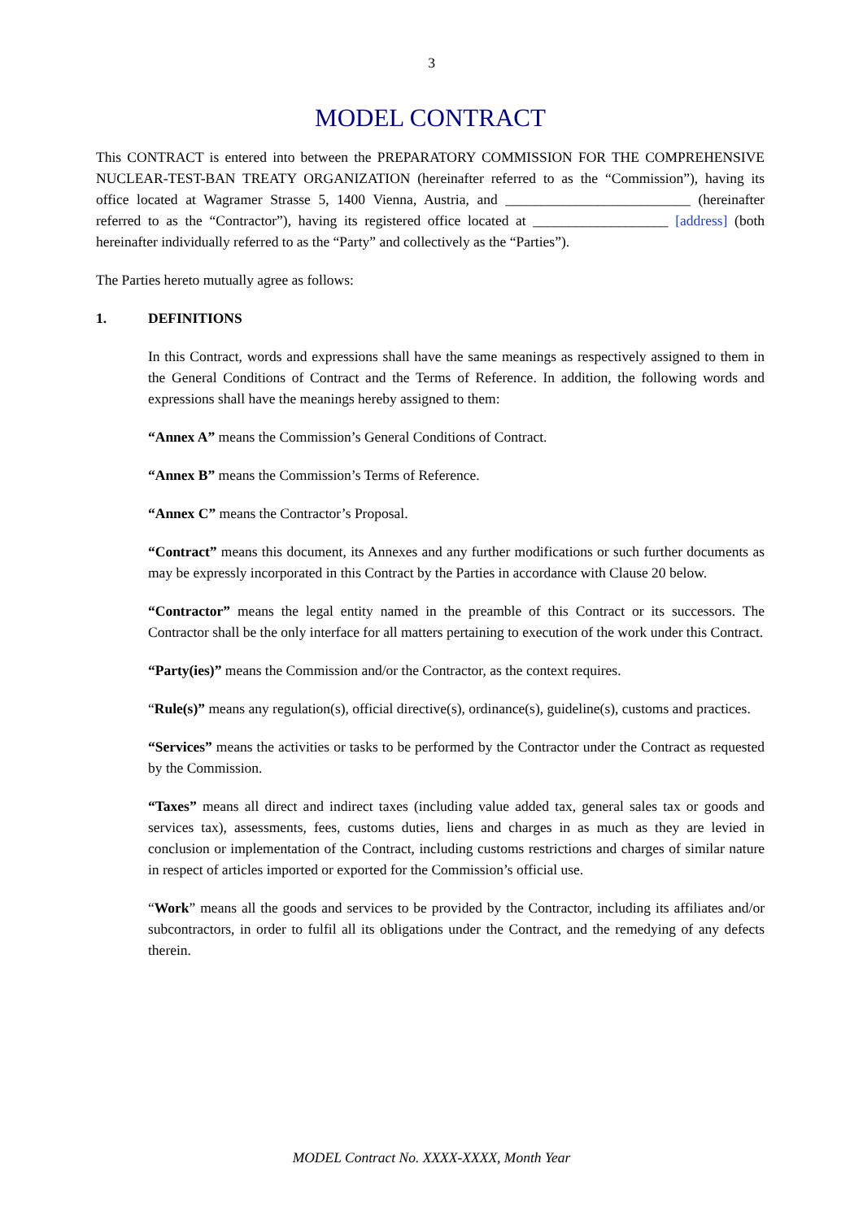3
MODEL CONTRACT
This CONTRACT is entered into between the PREPARATORY COMMISSION FOR THE COMPREHENSIVE NUCLEAR-TEST-BAN TREATY ORGANIZATION (hereinafter referred to as the “Commission”), having its office located at Wagramer Strasse 5, 1400 Vienna, Austria, and __________________________ (hereinafter referred to as the “Contractor”), having its registered office located at ___________________ [address] (both hereinafter individually referred to as the “Party” and collectively as the “Parties”).
The Parties hereto mutually agree as follows:
1. DEFINITIONS
In this Contract, words and expressions shall have the same meanings as respectively assigned to them in the General Conditions of Contract and the Terms of Reference. In addition, the following words and expressions shall have the meanings hereby assigned to them:
“Annex A” means the Commission’s General Conditions of Contract.
“Annex B” means the Commission’s Terms of Reference.
“Annex C” means the Contractor’s Proposal.
“Contract” means this document, its Annexes and any further modifications or such further documents as may be expressly incorporated in this Contract by the Parties in accordance with Clause 20 below.
“Contractor” means the legal entity named in the preamble of this Contract or its successors. The Contractor shall be the only interface for all matters pertaining to execution of the work under this Contract.
“Party(ies)” means the Commission and/or the Contractor, as the context requires.
“Rule(s)” means any regulation(s), official directive(s), ordinance(s), guideline(s), customs and practices.
“Services” means the activities or tasks to be performed by the Contractor under the Contract as requested by the Commission.
“Taxes” means all direct and indirect taxes (including value added tax, general sales tax or goods and services tax), assessments, fees, customs duties, liens and charges in as much as they are levied in conclusion or implementation of the Contract, including customs restrictions and charges of similar nature in respect of articles imported or exported for the Commission’s official use.
“Work” means all the goods and services to be provided by the Contractor, including its affiliates and/or subcontractors, in order to fulfil all its obligations under the Contract, and the remedying of any defects therein.
MODEL Contract No. XXXX-XXXX, Month Year